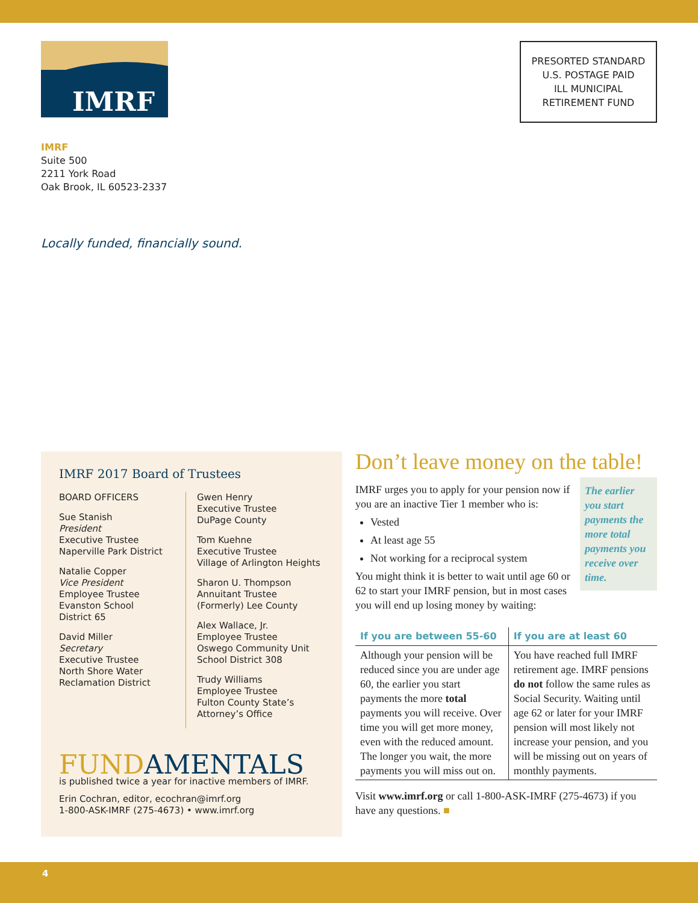IMRF
PRESORTED STANDARD
U.S. POSTAGE PAID
ILL MUNICIPAL
RETIREMENT FUND
IMRF
Suite 500
2211 York Road
Oak Brook, IL 60523-2337
Locally funded, financially sound.
IMRF 2017 Board of Trustees
BOARD OFFICERS
Sue Stanish
President
Executive Trustee
Naperville Park District
Natalie Copper
Vice President
Employee Trustee
Evanston School
District 65
David Miller
Secretary
Executive Trustee
North Shore Water
Reclamation District
Gwen Henry
Executive Trustee
DuPage County
Tom Kuehne
Executive Trustee
Village of Arlington Heights
Sharon U. Thompson
Annuitant Trustee
(Formerly) Lee County
Alex Wallace, Jr.
Employee Trustee
Oswego Community Unit
School District 308
Trudy Williams
Employee Trustee
Fulton County State’s
Attorney’s Office
FUNDAMENTALS
is published twice a year for inactive members of IMRF.
Erin Cochran, editor, ecochran@imrf.org
1-800-ASK-IMRF (275-4673) • www.imrf.org
Don’t leave money on the table!
The earlier you start payments the more total payments you receive over time.
IMRF urges you to apply for your pension now if you are an inactive Tier 1 member who is:
Vested
At least age 55
Not working for a reciprocal system
You might think it is better to wait until age 60 or 62 to start your IMRF pension, but in most cases you will end up losing money by waiting:
| If you are between 55-60 | If you are at least 60 |
| --- | --- |
| Although your pension will be reduced since you are under age 60, the earlier you start payments the more total payments you will receive. Over time you will get more money, even with the reduced amount. The longer you wait, the more payments you will miss out on. | You have reached full IMRF retirement age. IMRF pensions do not follow the same rules as Social Security. Waiting until age 62 or later for your IMRF pension will most likely not increase your pension, and you will be missing out on years of monthly payments. |
Visit www.imrf.org or call 1-800-ASK-IMRF (275-4673) if you have any questions. ■
4